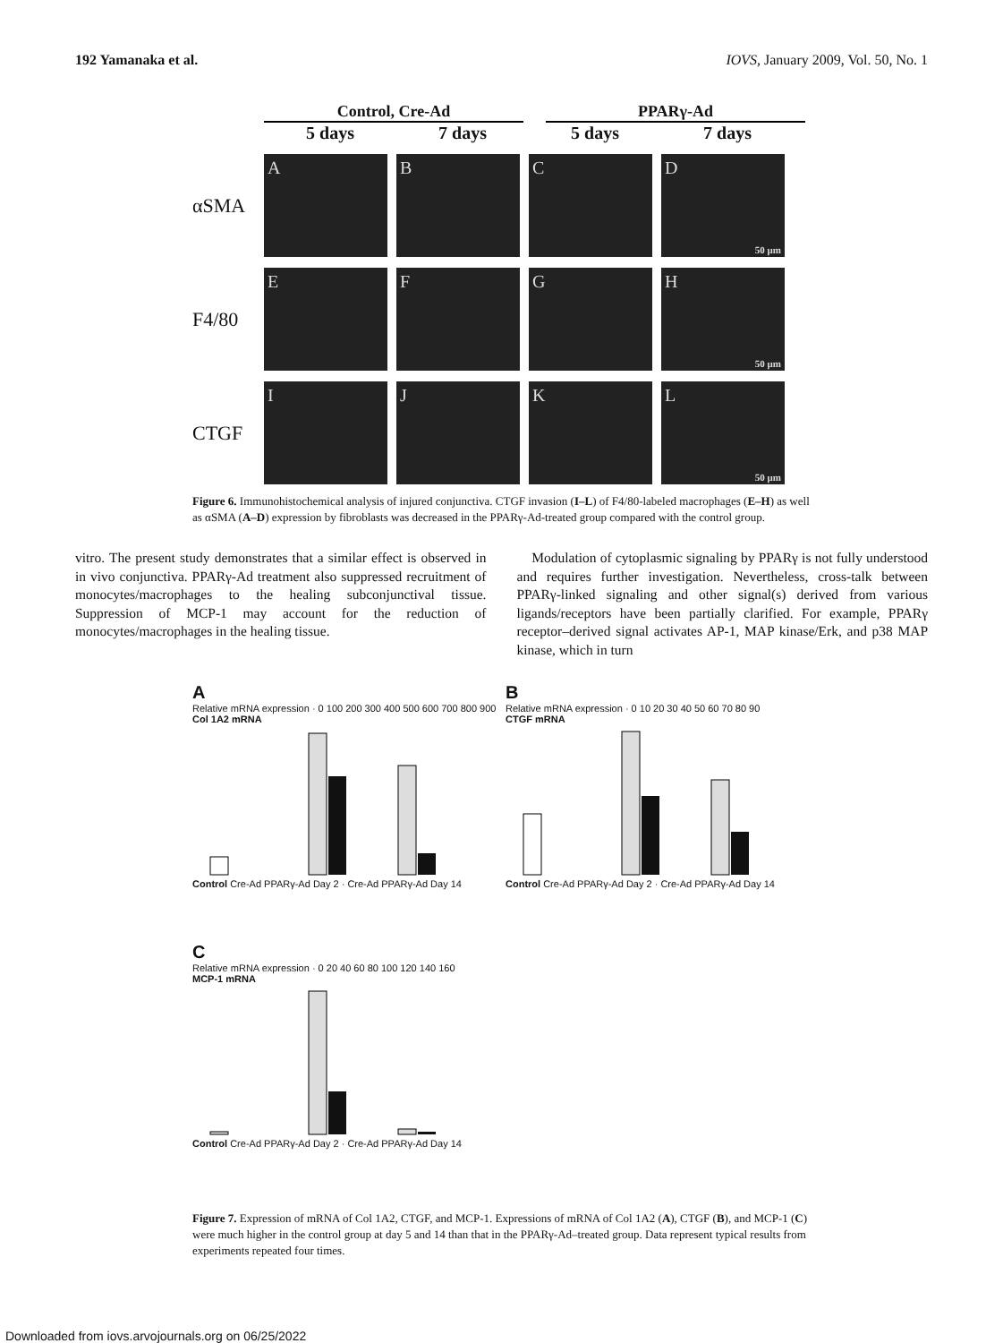192 Yamanaka et al. IOVS, January 2009, Vol. 50, No. 1
Control, Cre-Ad PPARγ-Ad
5 days 7 days 5 days 7 days
αSMA
A B C D
50 μm
F4/80
E F G H
50 μm
CTGF
I J K L
50 μm
Figure 6. Immunohistochemical analysis of injured conjunctiva. CTGF invasion (I–L) of F4/80-labeled macrophages (E–H) as well as αSMA (A–D) expression by fibroblasts was decreased in the PPARγ-Ad-treated group compared with the control group.
vitro. The present study demonstrates that a similar effect is observed in in vivo conjunctiva. PPARγ-Ad treatment also suppressed recruitment of monocytes/macrophages to the healing subconjunctival tissue. Suppression of MCP-1 may account for the reduction of monocytes/macrophages in the healing tissue.
Modulation of cytoplasmic signaling by PPARγ is not fully understood and requires further investigation. Nevertheless, cross-talk between PPARγ-linked signaling and other signal(s) derived from various ligands/receptors have been partially clarified. For example, PPARγ receptor–derived signal activates AP-1, MAP kinase/Erk, and p38 MAP kinase, which in turn
A
Relative mRNA expression · 0 100 200 300 400 500 600 700 800 900
Col 1A2 mRNA
Control Cre-Ad PPARγ-Ad Day 2 · Cre-Ad PPARγ-Ad Day 14
B
Relative mRNA expression · 0 10 20 30 40 50 60 70 80 90
CTGF mRNA
Control Cre-Ad PPARγ-Ad Day 2 · Cre-Ad PPARγ-Ad Day 14
C
Relative mRNA expression · 0 20 40 60 80 100 120 140 160
MCP-1 mRNA
Control Cre-Ad PPARγ-Ad Day 2 · Cre-Ad PPARγ-Ad Day 14
Figure 7. Expression of mRNA of Col 1A2, CTGF, and MCP-1. Expressions of mRNA of Col 1A2 (A), CTGF (B), and MCP-1 (C) were much higher in the control group at day 5 and 14 than that in the PPARγ-Ad–treated group. Data represent typical results from experiments repeated four times.
Downloaded from iovs.arvojournals.org on 06/25/2022